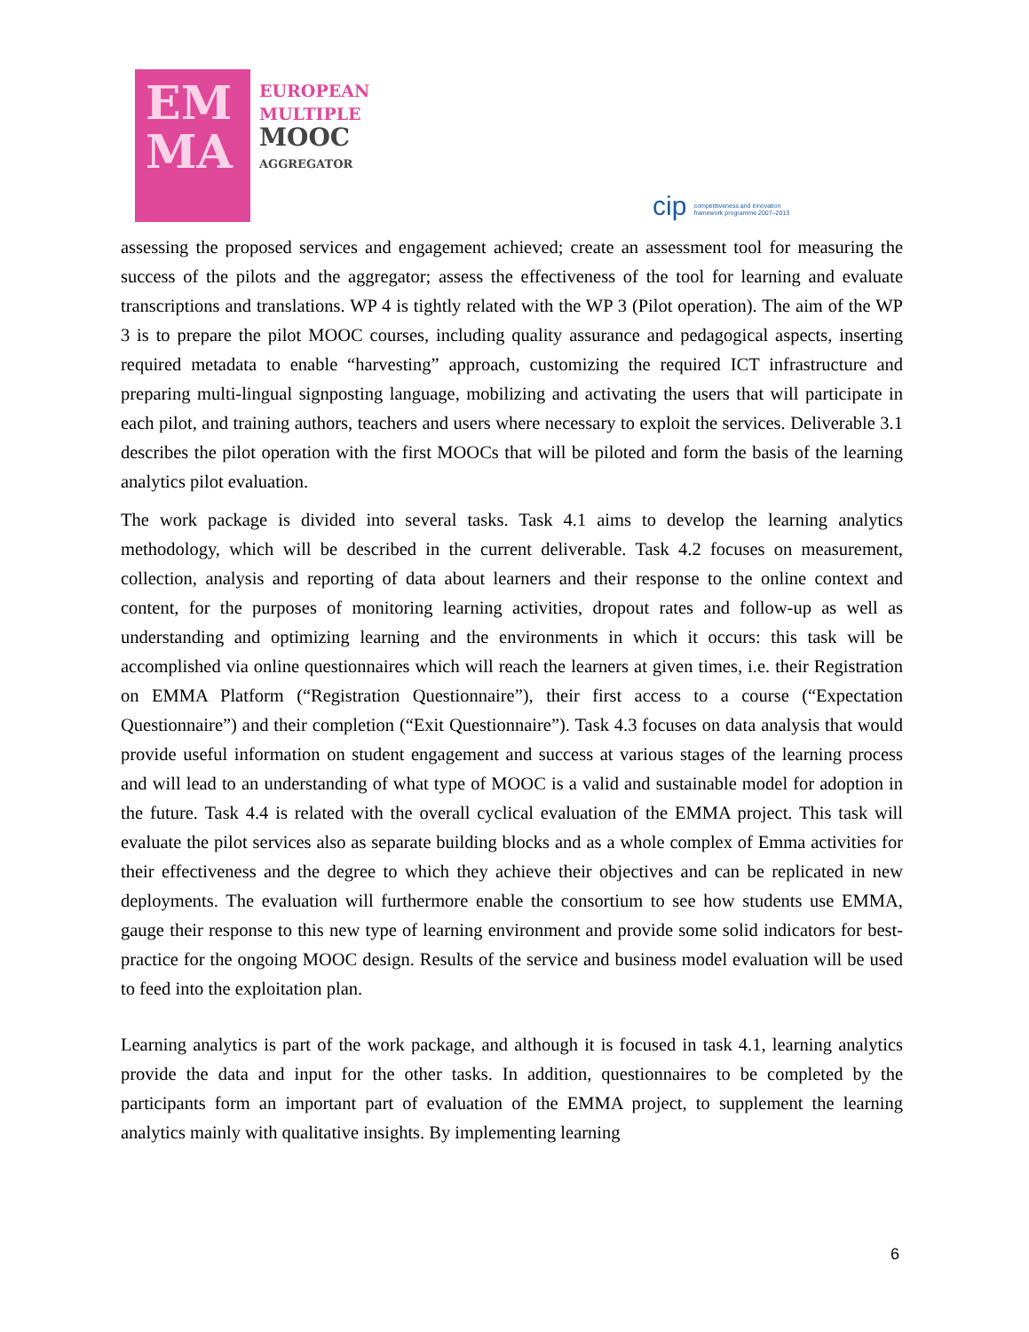EM
MA
EUROPEAN
MULTIPLE
MOOC
AGGREGATOR
cip competitiveness and innovation framework programme 2007–2013
assessing the proposed services and engagement achieved; create an assessment tool for measuring the success of the pilots and the aggregator; assess the effectiveness of the tool for learning and evaluate transcriptions and translations. WP 4 is tightly related with the WP 3 (Pilot operation). The aim of the WP 3 is to prepare the pilot MOOC courses, including quality assurance and pedagogical aspects, inserting required metadata to enable “harvesting” approach, customizing the required ICT infrastructure and preparing multi-lingual signposting language, mobilizing and activating the users that will participate in each pilot, and training authors, teachers and users where necessary to exploit the services. Deliverable 3.1 describes the pilot operation with the first MOOCs that will be piloted and form the basis of the learning analytics pilot evaluation.
The work package is divided into several tasks. Task 4.1 aims to develop the learning analytics methodology, which will be described in the current deliverable. Task 4.2 focuses on measurement, collection, analysis and reporting of data about learners and their response to the online context and content, for the purposes of monitoring learning activities, dropout rates and follow-up as well as understanding and optimizing learning and the environments in which it occurs: this task will be accomplished via online questionnaires which will reach the learners at given times, i.e. their Registration on EMMA Platform (“Registration Questionnaire”), their first access to a course (“Expectation Questionnaire”) and their completion (“Exit Questionnaire”). Task 4.3 focuses on data analysis that would provide useful information on student engagement and success at various stages of the learning process and will lead to an understanding of what type of MOOC is a valid and sustainable model for adoption in the future. Task 4.4 is related with the overall cyclical evaluation of the EMMA project. This task will evaluate the pilot services also as separate building blocks and as a whole complex of Emma activities for their effectiveness and the degree to which they achieve their objectives and can be replicated in new deployments. The evaluation will furthermore enable the consortium to see how students use EMMA, gauge their response to this new type of learning environment and provide some solid indicators for best-practice for the ongoing MOOC design. Results of the service and business model evaluation will be used to feed into the exploitation plan.
Learning analytics is part of the work package, and although it is focused in task 4.1, learning analytics provide the data and input for the other tasks. In addition, questionnaires to be completed by the participants form an important part of evaluation of the EMMA project, to supplement the learning analytics mainly with qualitative insights. By implementing learning
6